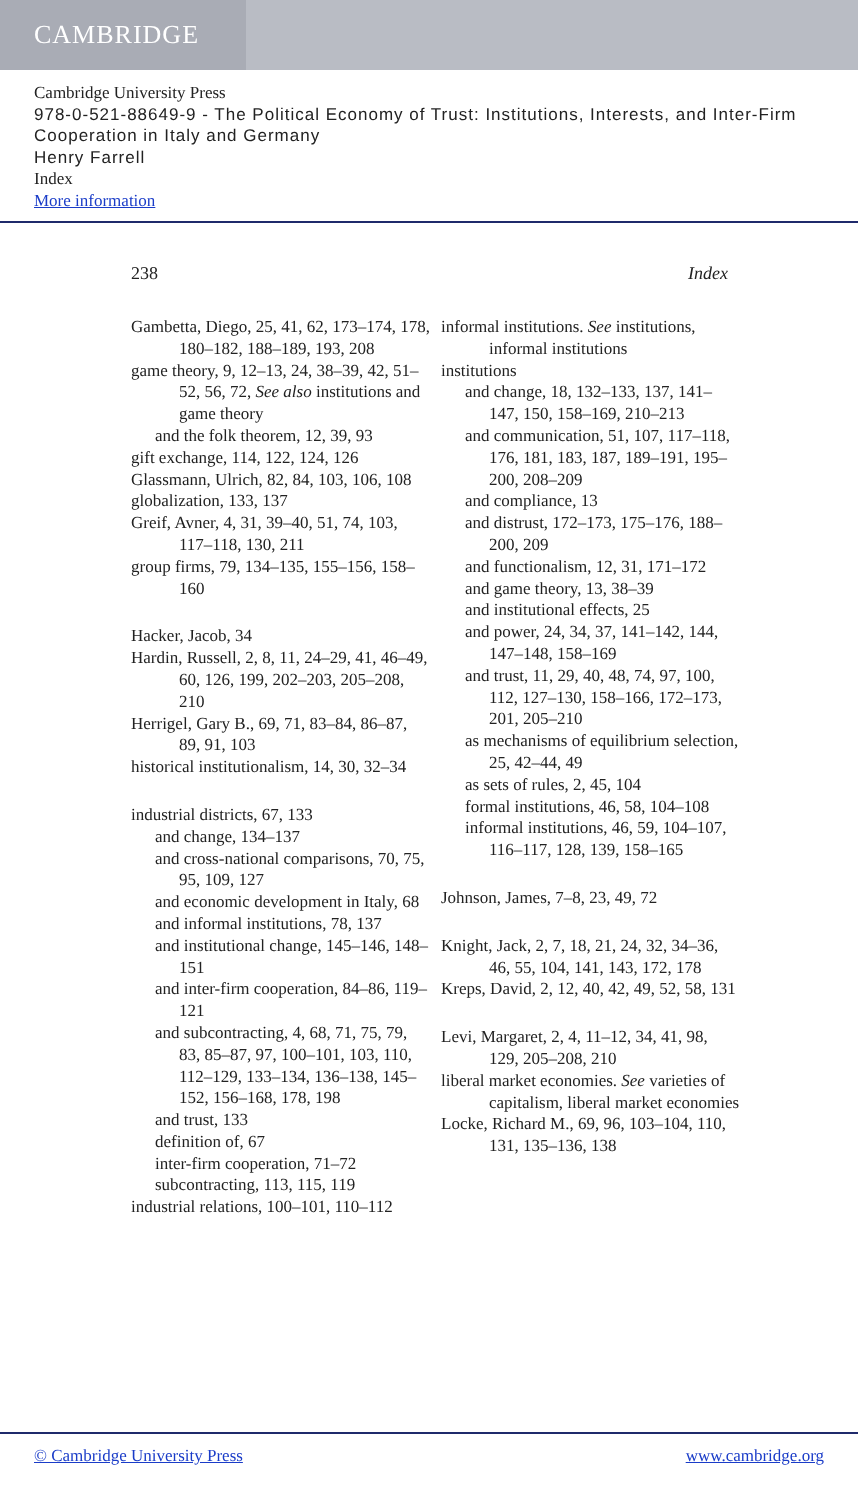CAMBRIDGE
Cambridge University Press
978-0-521-88649-9 - The Political Economy of Trust: Institutions, Interests, and Inter-Firm Cooperation in Italy and Germany
Henry Farrell
Index
More information
238 Index
Gambetta, Diego, 25, 41, 62, 173–174, 178, 180–182, 188–189, 193, 208
game theory, 9, 12–13, 24, 38–39, 42, 51–52, 56, 72, See also institutions and game theory
and the folk theorem, 12, 39, 93
gift exchange, 114, 122, 124, 126
Glassmann, Ulrich, 82, 84, 103, 106, 108
globalization, 133, 137
Greif, Avner, 4, 31, 39–40, 51, 74, 103, 117–118, 130, 211
group firms, 79, 134–135, 155–156, 158–160
Hacker, Jacob, 34
Hardin, Russell, 2, 8, 11, 24–29, 41, 46–49, 60, 126, 199, 202–203, 205–208, 210
Herrigel, Gary B., 69, 71, 83–84, 86–87, 89, 91, 103
historical institutionalism, 14, 30, 32–34
industrial districts, 67, 133
and change, 134–137
and cross-national comparisons, 70, 75, 95, 109, 127
and economic development in Italy, 68
and informal institutions, 78, 137
and institutional change, 145–146, 148–151
and inter-firm cooperation, 84–86, 119–121
and subcontracting, 4, 68, 71, 75, 79, 83, 85–87, 97, 100–101, 103, 110, 112–129, 133–134, 136–138, 145–152, 156–168, 178, 198
and trust, 133
definition of, 67
inter-firm cooperation, 71–72
subcontracting, 113, 115, 119
industrial relations, 100–101, 110–112
informal institutions. See institutions, informal institutions
institutions
and change, 18, 132–133, 137, 141–147, 150, 158–169, 210–213
and communication, 51, 107, 117–118, 176, 181, 183, 187, 189–191, 195–200, 208–209
and compliance, 13
and distrust, 172–173, 175–176, 188–200, 209
and functionalism, 12, 31, 171–172
and game theory, 13, 38–39
and institutional effects, 25
and power, 24, 34, 37, 141–142, 144, 147–148, 158–169
and trust, 11, 29, 40, 48, 74, 97, 100, 112, 127–130, 158–166, 172–173, 201, 205–210
as mechanisms of equilibrium selection, 25, 42–44, 49
as sets of rules, 2, 45, 104
formal institutions, 46, 58, 104–108
informal institutions, 46, 59, 104–107, 116–117, 128, 139, 158–165
Johnson, James, 7–8, 23, 49, 72
Knight, Jack, 2, 7, 18, 21, 24, 32, 34–36, 46, 55, 104, 141, 143, 172, 178
Kreps, David, 2, 12, 40, 42, 49, 52, 58, 131
Levi, Margaret, 2, 4, 11–12, 34, 41, 98, 129, 205–208, 210
liberal market economies. See varieties of capitalism, liberal market economies
Locke, Richard M., 69, 96, 103–104, 110, 131, 135–136, 138
© Cambridge University Press www.cambridge.org